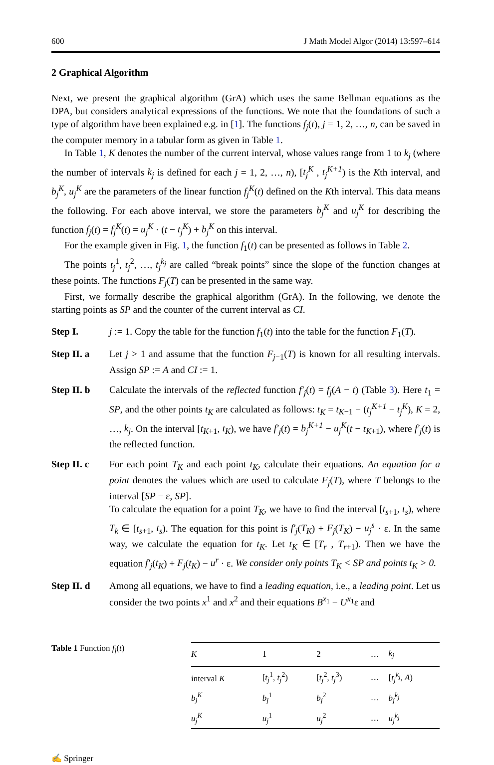600 J Math Model Algor (2014) 13:597–614
2 Graphical Algorithm
Next, we present the graphical algorithm (GrA) which uses the same Bellman equations as the DPA, but considers analytical expressions of the functions. We note that the foundations of such a type of algorithm have been explained e.g. in [1]. The functions f<sub>j</sub>(t), j = 1, 2, …, n, can be saved in the computer memory in a tabular form as given in Table 1.
In Table 1, K denotes the number of the current interval, whose values range from 1 to k<sub>j</sub> (where the number of intervals k<sub>j</sub> is defined for each j = 1, 2, …, n), [t<sub>j</sub><sup>K</sup> , t<sub>j</sub><sup>K+1</sup>) is the Kth interval, and b<sub>j</sub><sup>K</sup>, u<sub>j</sub><sup>K</sup> are the parameters of the linear function f<sub>j</sub><sup>K</sup>(t) defined on the Kth interval. This data means the following. For each above interval, we store the parameters b<sub>j</sub><sup>K</sup> and u<sub>j</sub><sup>K</sup> for describing the function f<sub>j</sub>(t) = f<sub>j</sub><sup>K</sup>(t) = u<sub>j</sub><sup>K</sup> · (t − t<sub>j</sub><sup>K</sup>) + b<sub>j</sub><sup>K</sup> on this interval.
For the example given in Fig. 1, the function f<sub>1</sub>(t) can be presented as follows in Table 2.
The points t<sub>j</sub><sup>1</sup>, t<sub>j</sub><sup>2</sup>, …, t<sub>j</sub><sup>k<sub>j</sub></sup> are called “break points” since the slope of the function changes at these points. The functions F<sub>j</sub>(T) can be presented in the same way.
First, we formally describe the graphical algorithm (GrA). In the following, we denote the starting points as SP and the counter of the current interval as CI.
Step I. j := 1. Copy the table for the function f<sub>1</sub>(t) into the table for the function F<sub>1</sub>(T).
Step II. a
Let j > 1 and assume that the function F<sub>j−1</sub>(T) is known for all resulting intervals. Assign SP := A and CI := 1.
Step II. b
Calculate the intervals of the reflected function f′<sub>j</sub>(t) = f<sub>j</sub>(A − t) (Table 3). Here t<sub>1</sub> = SP, and the other points t<sub>K</sub> are calculated as follows: t<sub>K</sub> = t<sub>K−1</sub> − (t<sub>j</sub><sup>K+1</sup> − t<sub>j</sub><sup>K</sup>), K = 2, …, k<sub>j</sub>. On the interval [t<sub>K+1</sub>, t<sub>K</sub>), we have f′<sub>j</sub>(t) = b<sub>j</sub><sup>K+1</sup> − u<sub>j</sub><sup>K</sup>(t − t<sub>K+1</sub>), where f′<sub>j</sub>(t) is the reflected function.
Step II. c
For each point T<sub>K</sub> and each point t<sub>K</sub>, calculate their equations. An equation for a point denotes the values which are used to calculate F<sub>j</sub>(T), where T belongs to the interval [SP − ε, SP].
To calculate the equation for a point T<sub>K</sub>, we have to find the interval [t<sub>s+1</sub>, t<sub>s</sub>), where T<sub>k</sub> ∈ [t<sub>s+1</sub>, t<sub>s</sub>). The equation for this point is f′<sub>j</sub>(T<sub>K</sub>) + F<sub>j</sub>(T<sub>K</sub>) − u<sub>j</sub><sup>s</sup> · ε. In the same way, we calculate the equation for t<sub>K</sub>. Let t<sub>K</sub> ∈ [T<sub>r</sub> , T<sub>r+1</sub>). Then we have the equation f′<sub>j</sub>(t<sub>K</sub>) + F<sub>j</sub>(t<sub>K</sub>) − u<sup>r</sup> · ε. We consider only points T<sub>K</sub> < SP and points t<sub>K</sub> > 0.
Step II. d
Among all equations, we have to find a leading equation, i.e., a leading point. Let us consider the two points x<sup>1</sup> and x<sup>2</sup> and their equations B<sup>x<sub>1</sub></sup> − U<sup>x<sub>1</sub></sup>ε and
Table 1 Function f<sub>j</sub>(t)
| K | 1 | 2 | … | k<sub>j</sub> |
| --- | --- | --- | --- | --- |
| interval K | [ t<sub>j</sub><sup>1</sup>, t<sub>j</sub><sup>2</sup>) | [ t<sub>j</sub><sup>2</sup>, t<sub>j</sub><sup>3</sup>) | … | [ t<sub>j</sub><sup>k<sub>j</sub></sup> , A ) |
| b<sub>j</sub><sup>K</sup> | b<sub>j</sub><sup>1</sup> | b<sub>j</sub><sup>2</sup> | … | b<sub>j</sub><sup>k<sub>j</sub></sup> |
| u<sub>j</sub><sup>K</sup> | u<sub>j</sub><sup>1</sup> | u<sub>j</sub><sup>2</sup> | … | u<sub>j</sub><sup>k<sub>j</sub></sup> |
✍ Springer